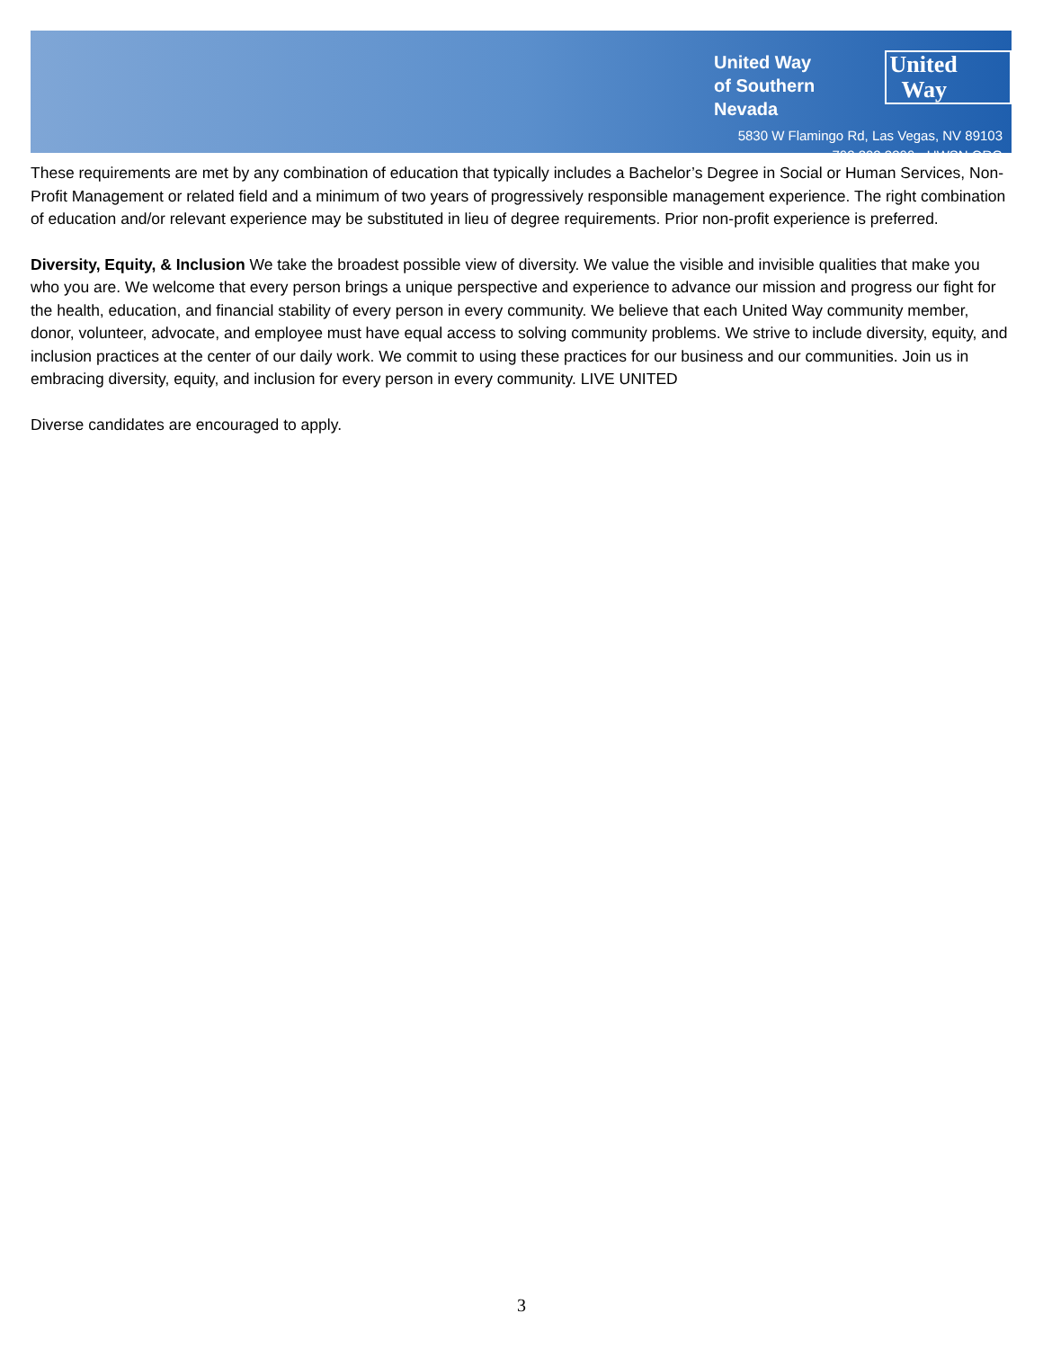United Way
of Southern Nevada
United
Way
5830 W Flamingo Rd, Las Vegas, NV 89103
702.892.2300 • UWSN.ORG
These requirements are met by any combination of education that typically includes a Bachelor’s Degree in Social or Human Services, Non-Profit Management or related field and a minimum of two years of progressively responsible management experience. The right combination of education and/or relevant experience may be substituted in lieu of degree requirements. Prior non-profit experience is preferred.
Diversity, Equity, & Inclusion We take the broadest possible view of diversity. We value the visible and invisible qualities that make you who you are. We welcome that every person brings a unique perspective and experience to advance our mission and progress our fight for the health, education, and financial stability of every person in every community. We believe that each United Way community member, donor, volunteer, advocate, and employee must have equal access to solving community problems. We strive to include diversity, equity, and inclusion practices at the center of our daily work. We commit to using these practices for our business and our communities. Join us in embracing diversity, equity, and inclusion for every person in every community. LIVE UNITED
Diverse candidates are encouraged to apply.
3